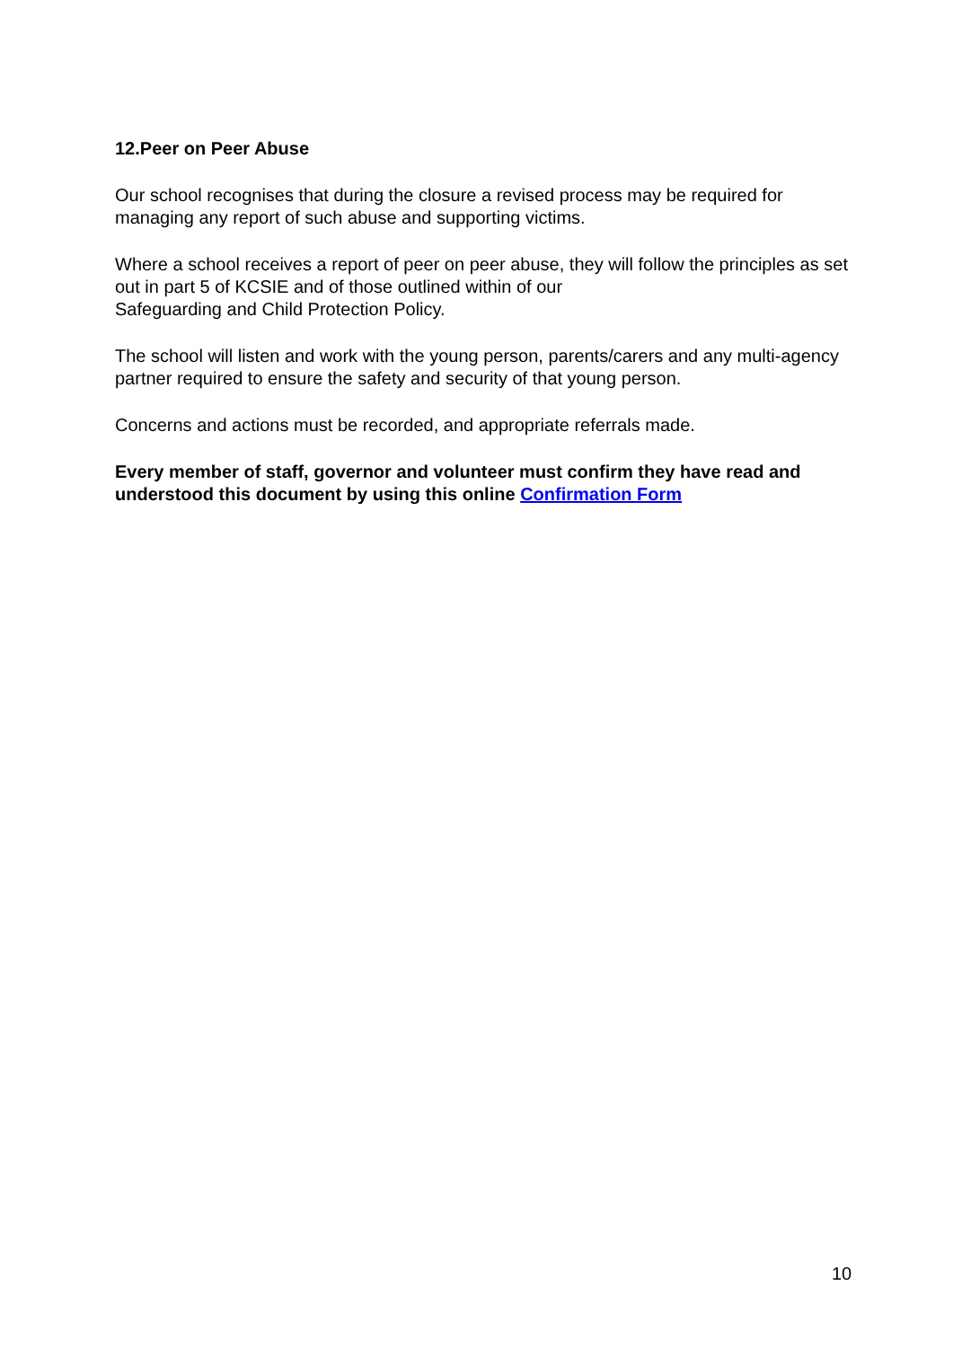12.Peer on Peer Abuse
Our school recognises that during the closure a revised process may be required for managing any report of such abuse and supporting victims.
Where a school receives a report of peer on peer abuse, they will follow the principles as set out in part 5 of KCSIE and of those outlined within of our
Safeguarding and Child Protection Policy.
The school will listen and work with the young person, parents/carers and any multi-agency partner required to ensure the safety and security of that young person.
Concerns and actions must be recorded, and appropriate referrals made.
Every member of staff, governor and volunteer must confirm they have read and understood this document by using this online Confirmation Form
10